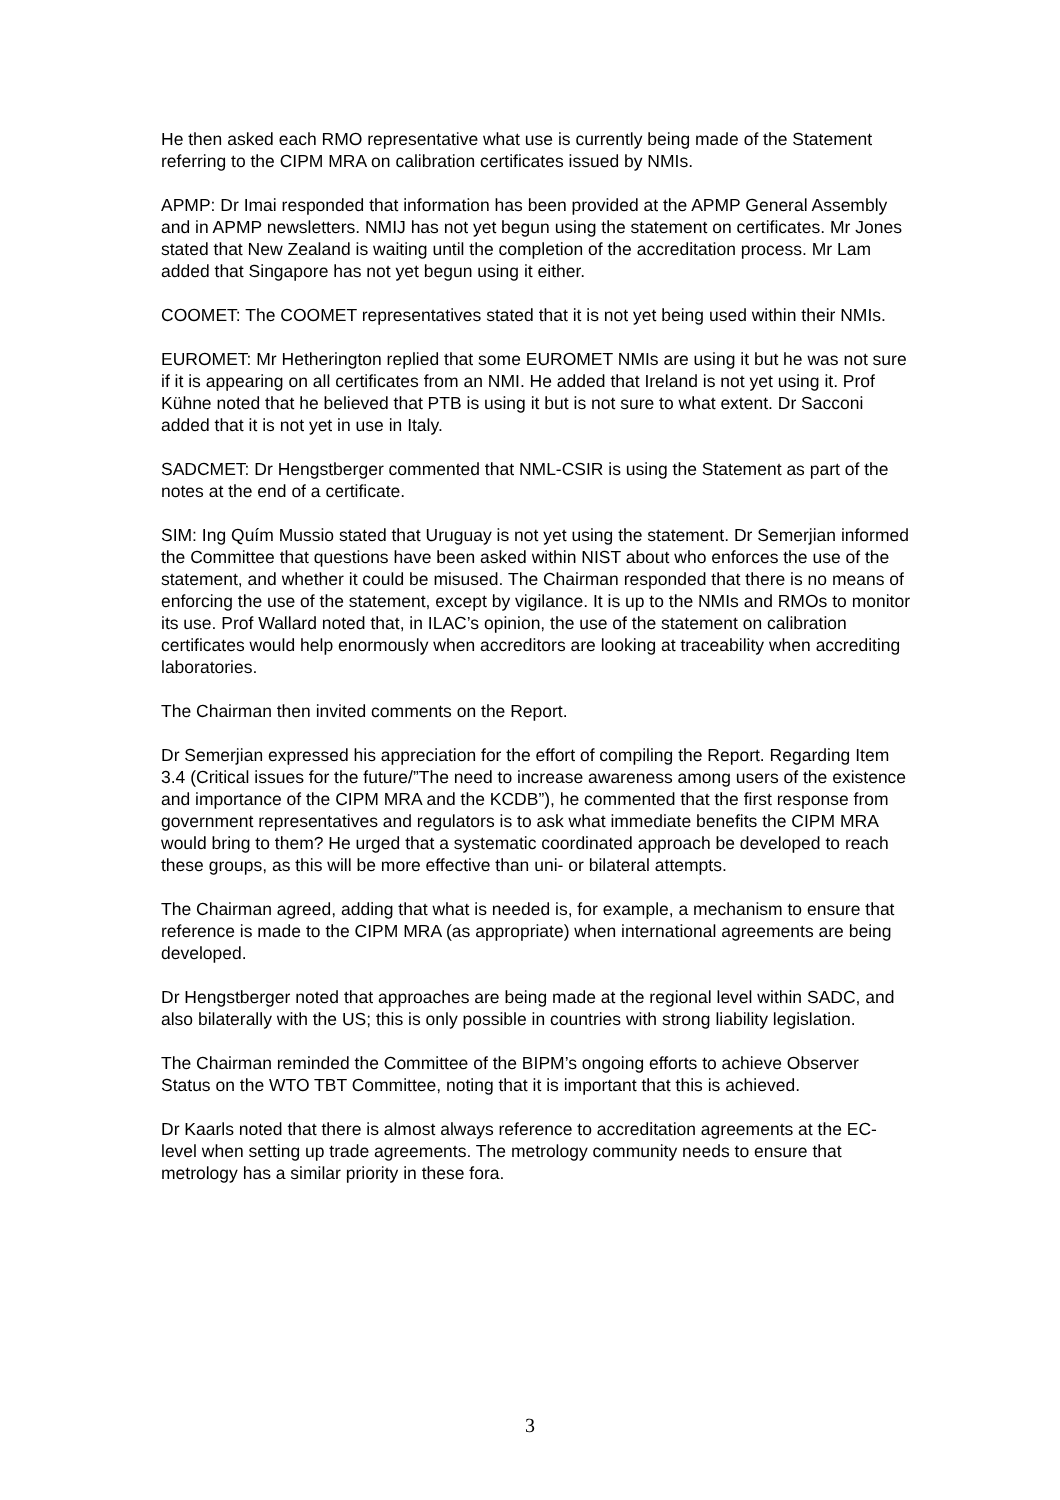He then asked each RMO representative what use is currently being made of the Statement referring to the CIPM MRA on calibration certificates issued by NMIs.
APMP: Dr Imai responded that information has been provided at the APMP General Assembly and in APMP newsletters. NMIJ has not yet begun using the statement on certificates. Mr Jones stated that New Zealand is waiting until the completion of the accreditation process. Mr Lam added that Singapore has not yet begun using it either.
COOMET: The COOMET representatives stated that it is not yet being used within their NMIs.
EUROMET: Mr Hetherington replied that some EUROMET NMIs are using it but he was not sure if it is appearing on all certificates from an NMI. He added that Ireland is not yet using it. Prof Kühne noted that he believed that PTB is using it but is not sure to what extent. Dr Sacconi added that it is not yet in use in Italy.
SADCMET: Dr Hengstberger commented that NML-CSIR is using the Statement as part of the notes at the end of a certificate.
SIM: Ing Quím Mussio stated that Uruguay is not yet using the statement. Dr Semerjian informed the Committee that questions have been asked within NIST about who enforces the use of the statement, and whether it could be misused. The Chairman responded that there is no means of enforcing the use of the statement, except by vigilance. It is up to the NMIs and RMOs to monitor its use. Prof Wallard noted that, in ILAC’s opinion, the use of the statement on calibration certificates would help enormously when accreditors are looking at traceability when accrediting laboratories.
The Chairman then invited comments on the Report.
Dr Semerjian expressed his appreciation for the effort of compiling the Report. Regarding Item 3.4 (Critical issues for the future/”The need to increase awareness among users of the existence and importance of the CIPM MRA and the KCDB”), he commented that the first response from government representatives and regulators is to ask what immediate benefits the CIPM MRA would bring to them? He urged that a systematic coordinated approach be developed to reach these groups, as this will be more effective than uni- or bilateral attempts.
The Chairman agreed, adding that what is needed is, for example, a mechanism to ensure that reference is made to the CIPM MRA (as appropriate) when international agreements are being developed.
Dr Hengstberger noted that approaches are being made at the regional level within SADC, and also bilaterally with the US; this is only possible in countries with strong liability legislation.
The Chairman reminded the Committee of the BIPM’s ongoing efforts to achieve Observer Status on the WTO TBT Committee, noting that it is important that this is achieved.
Dr Kaarls noted that there is almost always reference to accreditation agreements at the EC-level when setting up trade agreements. The metrology community needs to ensure that metrology has a similar priority in these fora.
3